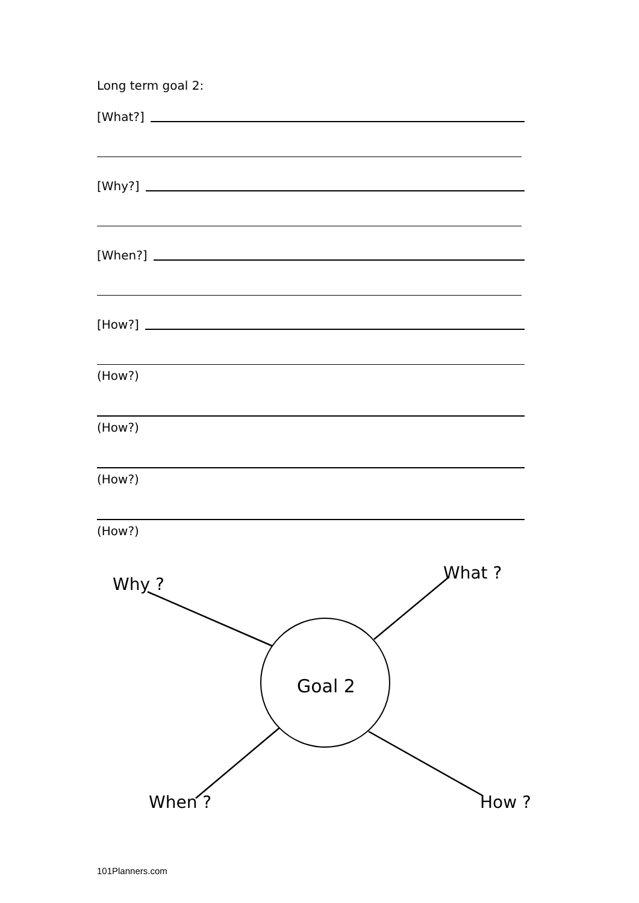Long term goal 2:
[What?]
[Why?]
[When?]
[How?]
(How?)
(How?)
(How?)
(How?)
Why ?
What ?
Goal 2
When ?
How ?
101Planners.com